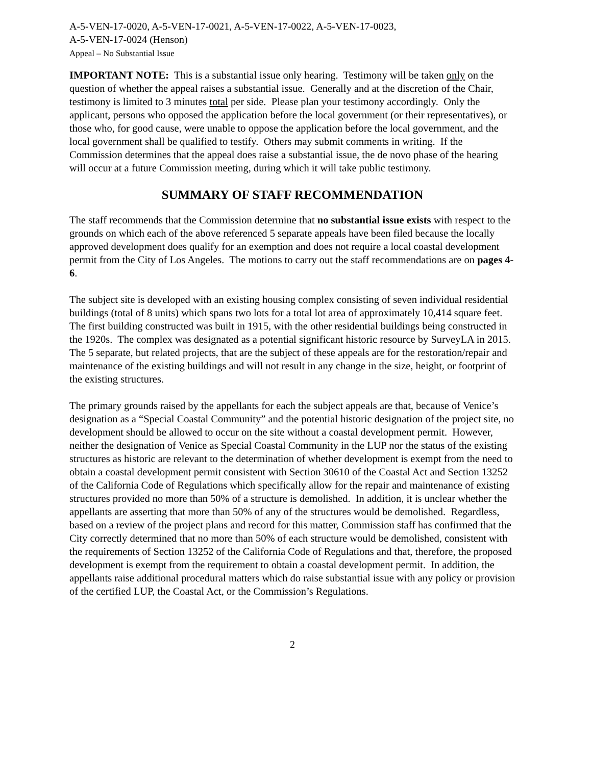A-5-VEN-17-0020, A-5-VEN-17-0021, A-5-VEN-17-0022, A-5-VEN-17-0023,
A-5-VEN-17-0024 (Henson)
Appeal – No Substantial Issue
IMPORTANT NOTE: This is a substantial issue only hearing. Testimony will be taken only on the question of whether the appeal raises a substantial issue. Generally and at the discretion of the Chair, testimony is limited to 3 minutes total per side. Please plan your testimony accordingly. Only the applicant, persons who opposed the application before the local government (or their representatives), or those who, for good cause, were unable to oppose the application before the local government, and the local government shall be qualified to testify. Others may submit comments in writing. If the Commission determines that the appeal does raise a substantial issue, the de novo phase of the hearing will occur at a future Commission meeting, during which it will take public testimony.
SUMMARY OF STAFF RECOMMENDATION
The staff recommends that the Commission determine that no substantial issue exists with respect to the grounds on which each of the above referenced 5 separate appeals have been filed because the locally approved development does qualify for an exemption and does not require a local coastal development permit from the City of Los Angeles. The motions to carry out the staff recommendations are on pages 4-6.
The subject site is developed with an existing housing complex consisting of seven individual residential buildings (total of 8 units) which spans two lots for a total lot area of approximately 10,414 square feet. The first building constructed was built in 1915, with the other residential buildings being constructed in the 1920s. The complex was designated as a potential significant historic resource by SurveyLA in 2015. The 5 separate, but related projects, that are the subject of these appeals are for the restoration/repair and maintenance of the existing buildings and will not result in any change in the size, height, or footprint of the existing structures.
The primary grounds raised by the appellants for each the subject appeals are that, because of Venice’s designation as a “Special Coastal Community” and the potential historic designation of the project site, no development should be allowed to occur on the site without a coastal development permit. However, neither the designation of Venice as Special Coastal Community in the LUP nor the status of the existing structures as historic are relevant to the determination of whether development is exempt from the need to obtain a coastal development permit consistent with Section 30610 of the Coastal Act and Section 13252 of the California Code of Regulations which specifically allow for the repair and maintenance of existing structures provided no more than 50% of a structure is demolished. In addition, it is unclear whether the appellants are asserting that more than 50% of any of the structures would be demolished. Regardless, based on a review of the project plans and record for this matter, Commission staff has confirmed that the City correctly determined that no more than 50% of each structure would be demolished, consistent with the requirements of Section 13252 of the California Code of Regulations and that, therefore, the proposed development is exempt from the requirement to obtain a coastal development permit. In addition, the appellants raise additional procedural matters which do raise substantial issue with any policy or provision of the certified LUP, the Coastal Act, or the Commission’s Regulations.
2